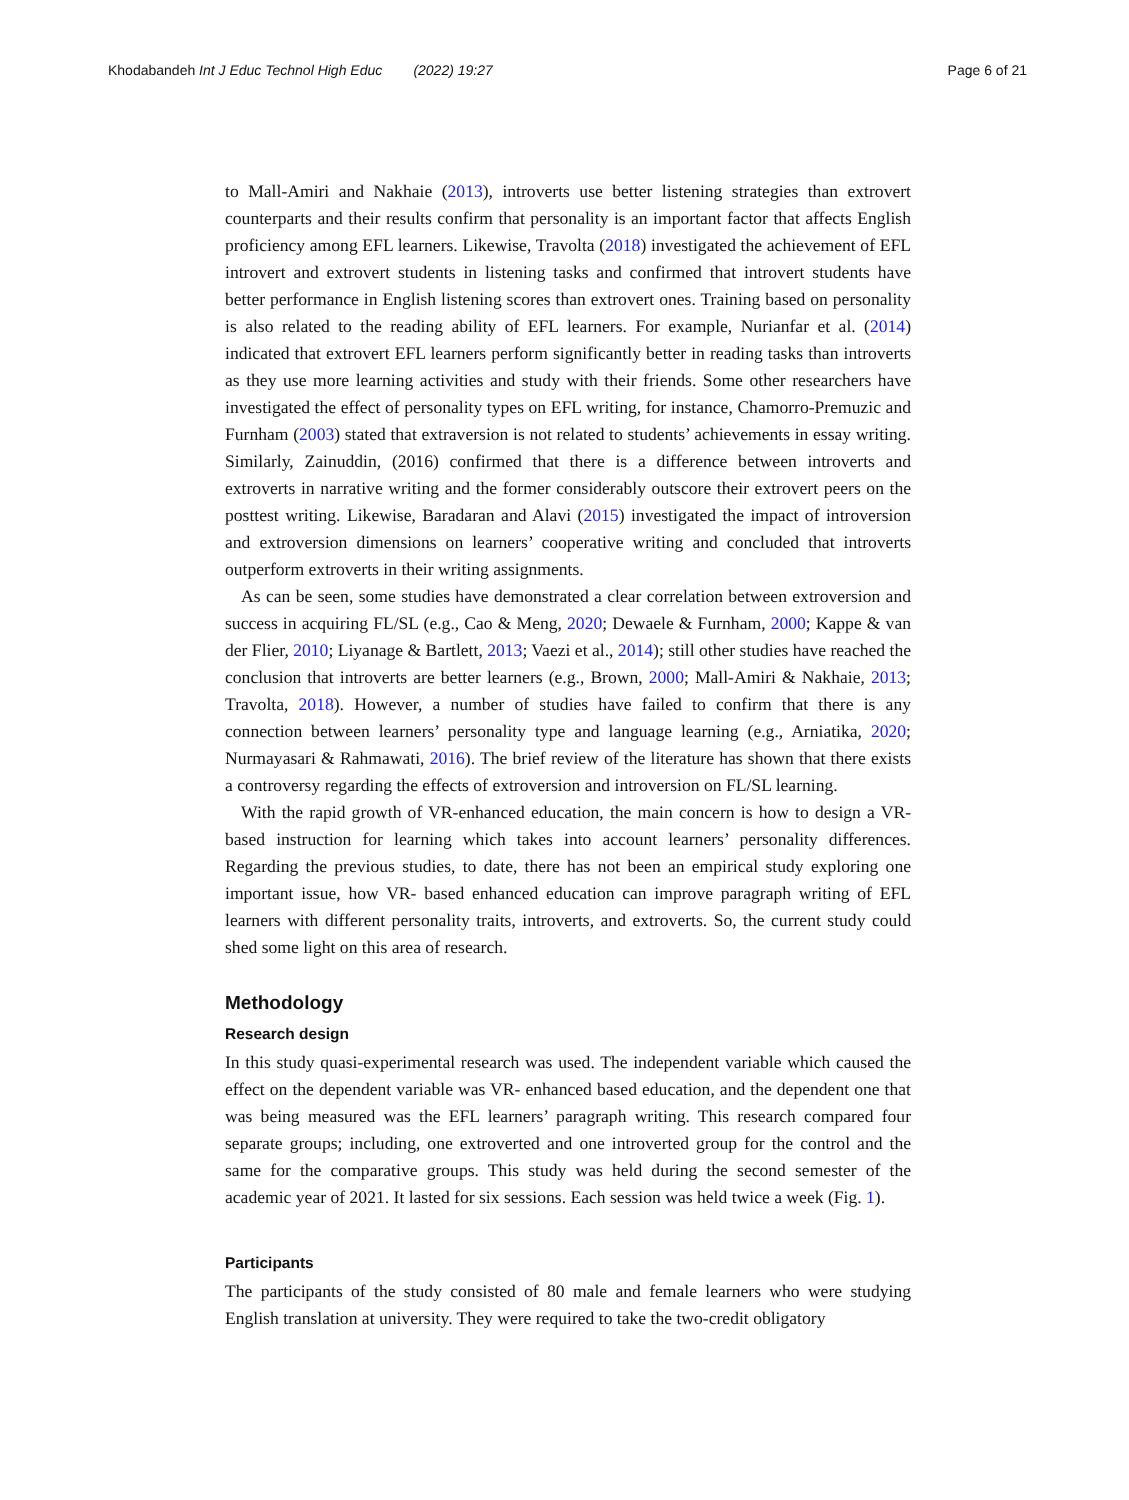Khodabandeh Int J Educ Technol High Educ (2022) 19:27
Page 6 of 21
to Mall-Amiri and Nakhaie (2013), introverts use better listening strategies than extrovert counterparts and their results confirm that personality is an important factor that affects English proficiency among EFL learners. Likewise, Travolta (2018) investigated the achievement of EFL introvert and extrovert students in listening tasks and confirmed that introvert students have better performance in English listening scores than extrovert ones. Training based on personality is also related to the reading ability of EFL learners. For example, Nurianfar et al. (2014) indicated that extrovert EFL learners perform significantly better in reading tasks than introverts as they use more learning activities and study with their friends. Some other researchers have investigated the effect of personality types on EFL writing, for instance, Chamorro-Premuzic and Furnham (2003) stated that extraversion is not related to students’ achievements in essay writing. Similarly, Zainuddin, (2016) confirmed that there is a difference between introverts and extroverts in narrative writing and the former considerably outscore their extrovert peers on the posttest writing. Likewise, Baradaran and Alavi (2015) investigated the impact of introversion and extroversion dimensions on learners’ cooperative writing and concluded that introverts outperform extroverts in their writing assignments.
As can be seen, some studies have demonstrated a clear correlation between extroversion and success in acquiring FL/SL (e.g., Cao & Meng, 2020; Dewaele & Furnham, 2000; Kappe & van der Flier, 2010; Liyanage & Bartlett, 2013; Vaezi et al., 2014); still other studies have reached the conclusion that introverts are better learners (e.g., Brown, 2000; Mall-Amiri & Nakhaie, 2013; Travolta, 2018). However, a number of studies have failed to confirm that there is any connection between learners’ personality type and language learning (e.g., Arniatika, 2020; Nurmayasari & Rahmawati, 2016). The brief review of the literature has shown that there exists a controversy regarding the effects of extroversion and introversion on FL/SL learning.
With the rapid growth of VR-enhanced education, the main concern is how to design a VR-based instruction for learning which takes into account learners’ personality differences. Regarding the previous studies, to date, there has not been an empirical study exploring one important issue, how VR- based enhanced education can improve paragraph writing of EFL learners with different personality traits, introverts, and extroverts. So, the current study could shed some light on this area of research.
Methodology
Research design
In this study quasi-experimental research was used. The independent variable which caused the effect on the dependent variable was VR- enhanced based education, and the dependent one that was being measured was the EFL learners’ paragraph writing. This research compared four separate groups; including, one extroverted and one introverted group for the control and the same for the comparative groups. This study was held during the second semester of the academic year of 2021. It lasted for six sessions. Each session was held twice a week (Fig. 1).
Participants
The participants of the study consisted of 80 male and female learners who were studying English translation at university. They were required to take the two-credit obligatory